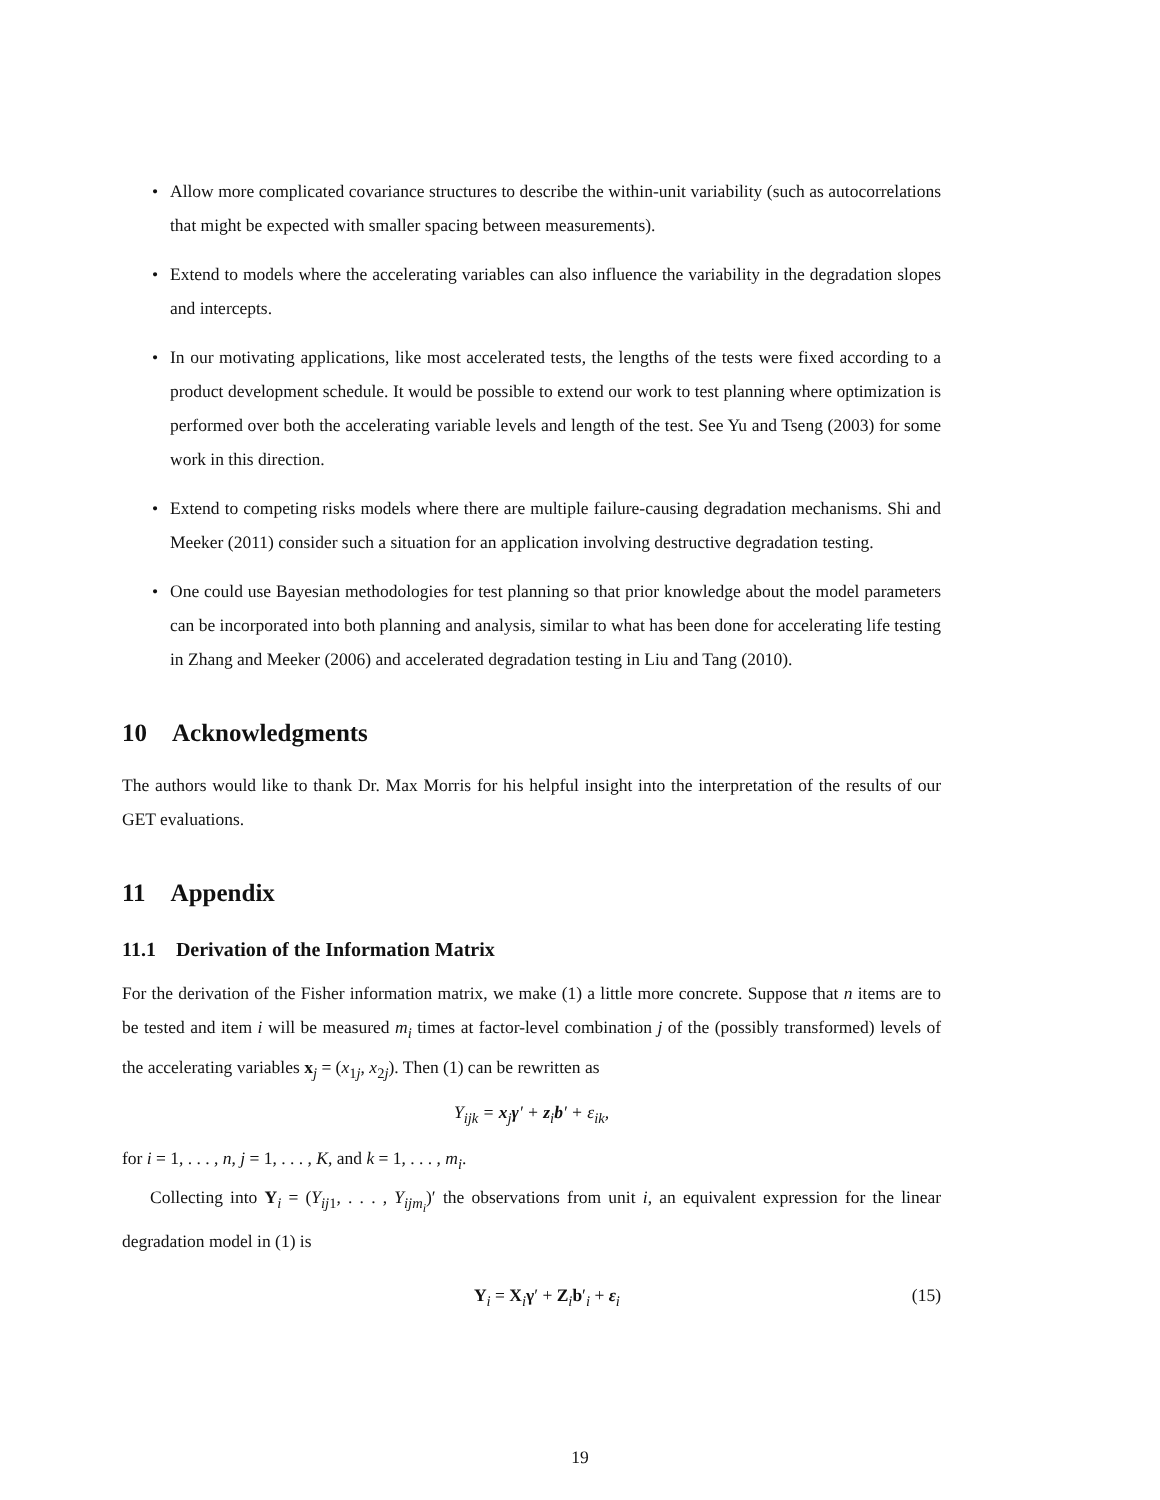• Allow more complicated covariance structures to describe the within-unit variability (such as autocorrelations that might be expected with smaller spacing between measurements).
• Extend to models where the accelerating variables can also influence the variability in the degradation slopes and intercepts.
• In our motivating applications, like most accelerated tests, the lengths of the tests were fixed according to a product development schedule. It would be possible to extend our work to test planning where optimization is performed over both the accelerating variable levels and length of the test. See Yu and Tseng (2003) for some work in this direction.
• Extend to competing risks models where there are multiple failure-causing degradation mechanisms. Shi and Meeker (2011) consider such a situation for an application involving destructive degradation testing.
• One could use Bayesian methodologies for test planning so that prior knowledge about the model parameters can be incorporated into both planning and analysis, similar to what has been done for accelerating life testing in Zhang and Meeker (2006) and accelerated degradation testing in Liu and Tang (2010).
10 Acknowledgments
The authors would like to thank Dr. Max Morris for his helpful insight into the interpretation of the results of our GET evaluations.
11 Appendix
11.1 Derivation of the Information Matrix
For the derivation of the Fisher information matrix, we make (1) a little more concrete. Suppose that n items are to be tested and item i will be measured m<sub>i</sub> times at factor-level combination j of the (possibly transformed) levels of the accelerating variables x<sub>j</sub> = (x<sub>1j</sub>, x<sub>2j</sub>). Then (1) can be rewritten as
Y<sub>ijk</sub> = x<sub>j</sub>γ′ + z<sub>i</sub>b′ + ε<sub>ik</sub>,
for i = 1, . . . , n, j = 1, . . . , K, and k = 1, . . . , m<sub>i</sub>.
Collecting into Y<sub>i</sub> = (Y<sub>ij1</sub>, . . . , Y<sub>ijm<sub>i</sub></sub>)′ the observations from unit i, an equivalent expression for the linear degradation model in (1) is
Y<sub>i</sub> = X<sub>i</sub>γ′ + Z<sub>i</sub>b′<sub>i</sub> + ε<sub>i</sub> (15)
19